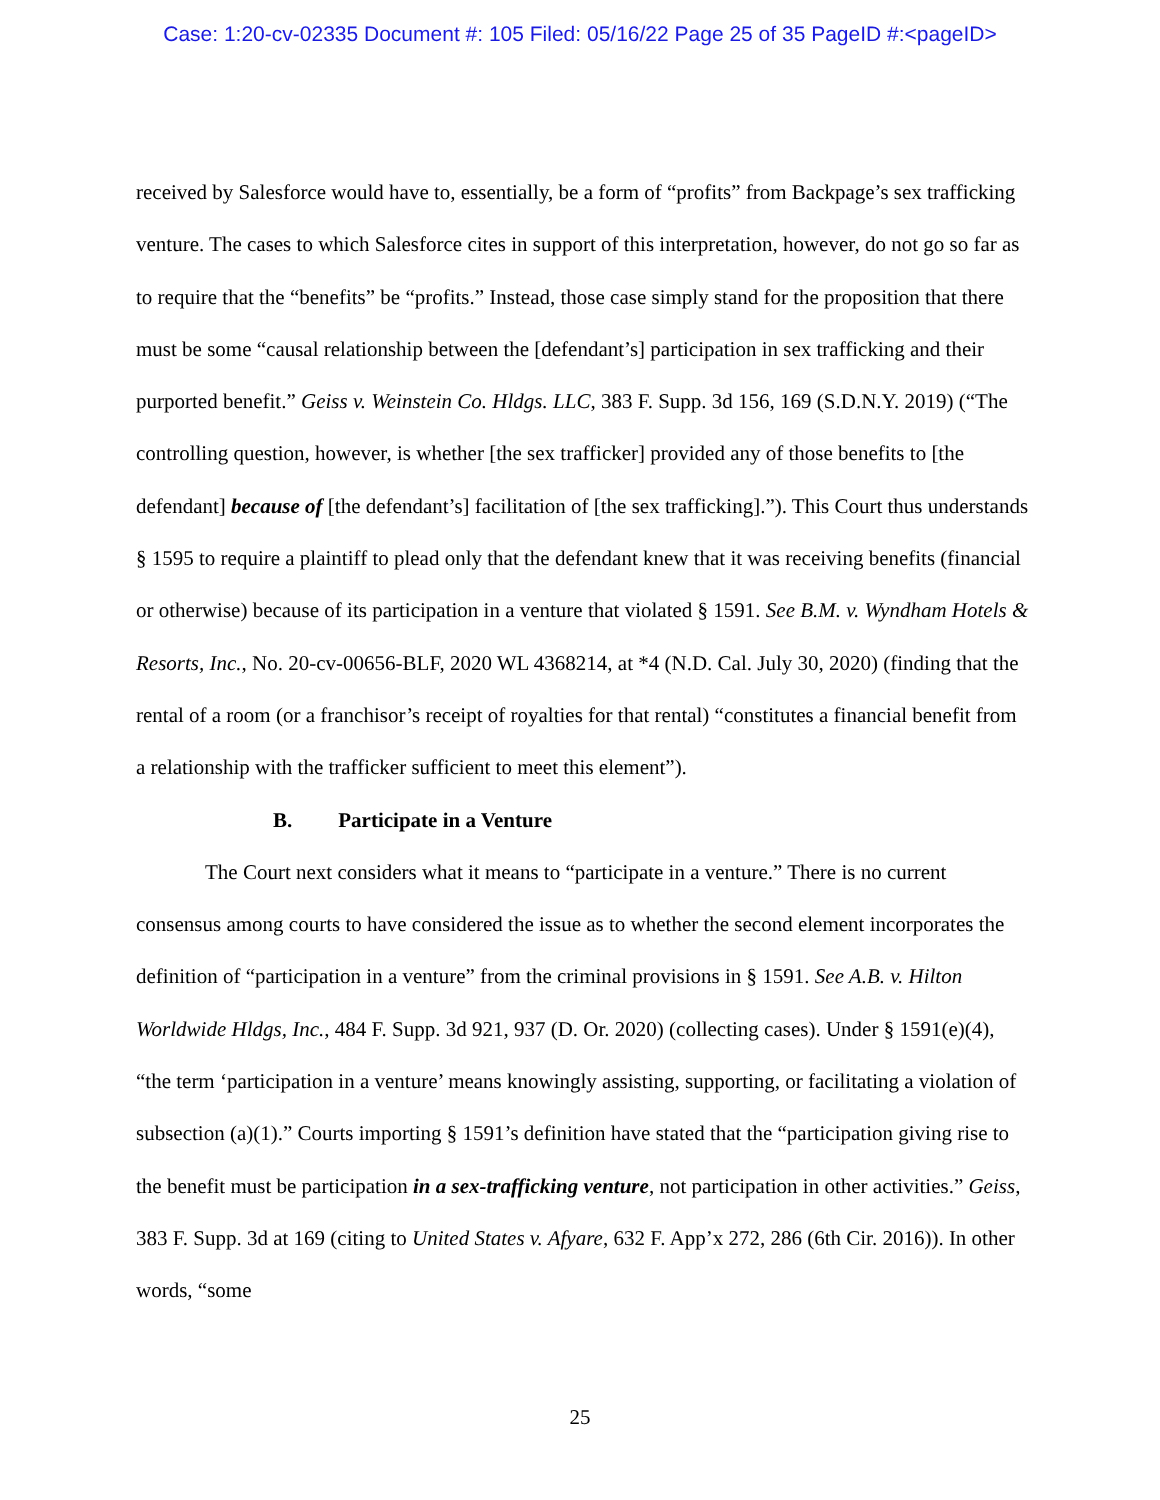Case: 1:20-cv-02335 Document #: 105 Filed: 05/16/22 Page 25 of 35 PageID #:<pageID>
received by Salesforce would have to, essentially, be a form of “profits” from Backpage’s sex trafficking venture. The cases to which Salesforce cites in support of this interpretation, however, do not go so far as to require that the “benefits” be “profits.” Instead, those case simply stand for the proposition that there must be some “causal relationship between the [defendant’s] participation in sex trafficking and their purported benefit.” Geiss v. Weinstein Co. Hldgs. LLC, 383 F. Supp. 3d 156, 169 (S.D.N.Y. 2019) (“The controlling question, however, is whether [the sex trafficker] provided any of those benefits to [the defendant] because of [the defendant’s] facilitation of [the sex trafficking].”). This Court thus understands § 1595 to require a plaintiff to plead only that the defendant knew that it was receiving benefits (financial or otherwise) because of its participation in a venture that violated § 1591. See B.M. v. Wyndham Hotels & Resorts, Inc., No. 20-cv-00656-BLF, 2020 WL 4368214, at *4 (N.D. Cal. July 30, 2020) (finding that the rental of a room (or a franchisor’s receipt of royalties for that rental) “constitutes a financial benefit from a relationship with the trafficker sufficient to meet this element”).
B. Participate in a Venture
The Court next considers what it means to “participate in a venture.” There is no current consensus among courts to have considered the issue as to whether the second element incorporates the definition of “participation in a venture” from the criminal provisions in § 1591. See A.B. v. Hilton Worldwide Hldgs, Inc., 484 F. Supp. 3d 921, 937 (D. Or. 2020) (collecting cases). Under § 1591(e)(4), “the term ‘participation in a venture’ means knowingly assisting, supporting, or facilitating a violation of subsection (a)(1).” Courts importing § 1591’s definition have stated that the “participation giving rise to the benefit must be participation in a sex-trafficking venture, not participation in other activities.” Geiss, 383 F. Supp. 3d at 169 (citing to United States v. Afyare, 632 F. App’x 272, 286 (6th Cir. 2016)). In other words, “some
25